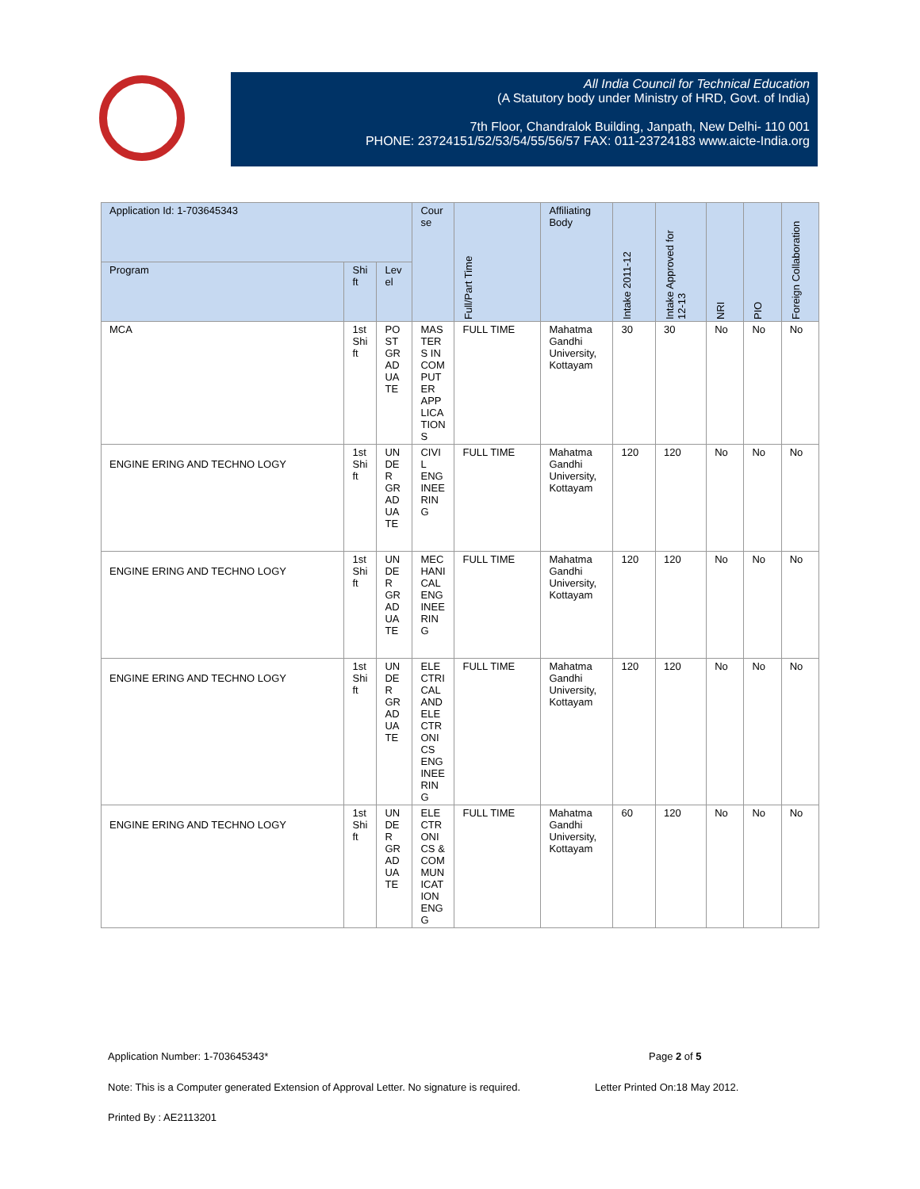All India Council for Technical Education
(A Statutory body under Ministry of HRD, Govt. of India)
7th Floor, Chandralok Building, Janpath, New Delhi- 110 001
PHONE: 23724151/52/53/54/55/56/57 FAX: 011-23724183 www.aicte-India.org
| Application Id: 1-703645343 | | | Cour se | Full/Part Time | Affiliating Body | Intake 2011-12 | Intake Approved for 12-13 | NRI | PIO | Foreign Collaboration |
| --- | --- | --- | --- | --- | --- | --- | --- | --- | --- | --- |
| Program | Shi ft | Lev el | | | | | | | | |
| MCA | 1st Shi ft | PO ST GR AD UA TE | MAS TER S IN COM PUT ER APP LICA TION S | FULL TIME | Mahatma Gandhi University, Kottayam | 30 | 30 | No | No | No |
| ENGINE ERING AND TECHNO LOGY | 1st Shi ft | UN DE R GR AD UA TE | CIVI L ENG INEE RIN G | FULL TIME | Mahatma Gandhi University, Kottayam | 120 | 120 | No | No | No |
| ENGINE ERING AND TECHNO LOGY | 1st Shi ft | UN DE R GR AD UA TE | MEC HANI CAL ENG INEE RIN G | FULL TIME | Mahatma Gandhi University, Kottayam | 120 | 120 | No | No | No |
| ENGINE ERING AND TECHNO LOGY | 1st Shi ft | UN DE R GR AD UA TE | ELE CTRI CAL AND ELE CTR ONI CS ENG INEE RIN G | FULL TIME | Mahatma Gandhi University, Kottayam | 120 | 120 | No | No | No |
| ENGINE ERING AND TECHNO LOGY | 1st Shi ft | UN DE R GR AD UA TE | ELE CTR ONI CS & COM MUN ICAT ION ENG G | FULL TIME | Mahatma Gandhi University, Kottayam | 60 | 120 | No | No | No |
Application Number: 1-703645343*
Page 2 of 5
Note: This is a Computer generated Extension of Approval Letter. No signature is required.
Letter Printed On:18 May 2012.
Printed By : AE2113201